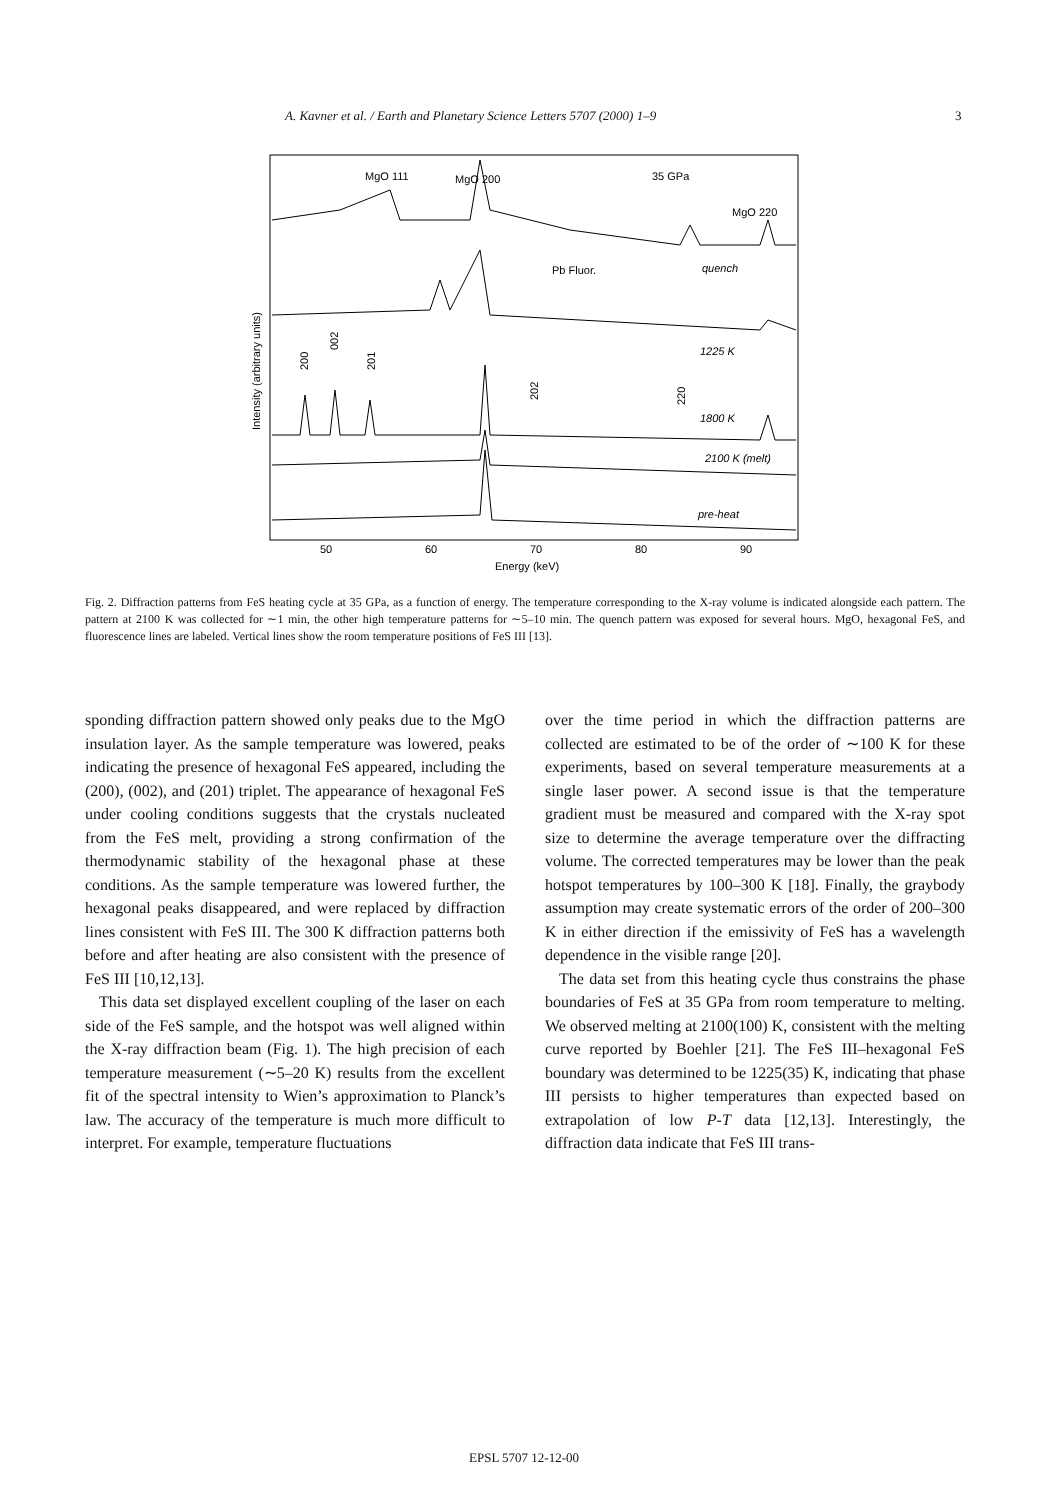A. Kavner et al. / Earth and Planetary Science Letters 5707 (2000) 1–9 3
MgO 111
MgO 200
35 GPa
MgO 220
Pb Fluor.
quench
1225 K
1800 K
2100 K (melt)
pre-heat
200
002
201
202
220
Intensity (arbitrary units)
50
60
70
80
90
Energy (keV)
Fig. 2. Diffraction patterns from FeS heating cycle at 35 GPa, as a function of energy. The temperature corresponding to the X-ray volume is indicated alongside each pattern. The pattern at 2100 K was collected for ∼1 min, the other high temperature patterns for ∼5–10 min. The quench pattern was exposed for several hours. MgO, hexagonal FeS, and fluorescence lines are labeled. Vertical lines show the room temperature positions of FeS III [13].
sponding diffraction pattern showed only peaks due to the MgO insulation layer. As the sample temperature was lowered, peaks indicating the presence of hexagonal FeS appeared, including the (200), (002), and (201) triplet. The appearance of hexagonal FeS under cooling conditions suggests that the crystals nucleated from the FeS melt, providing a strong confirmation of the thermodynamic stability of the hexagonal phase at these conditions. As the sample temperature was lowered further, the hexagonal peaks disappeared, and were replaced by diffraction lines consistent with FeS III. The 300 K diffraction patterns both before and after heating are also consistent with the presence of FeS III [10,12,13].
This data set displayed excellent coupling of the laser on each side of the FeS sample, and the hotspot was well aligned within the X-ray diffraction beam (Fig. 1). The high precision of each temperature measurement (∼5–20 K) results from the excellent fit of the spectral intensity to Wien’s approximation to Planck’s law. The accuracy of the temperature is much more difficult to interpret. For example, temperature fluctuations
over the time period in which the diffraction patterns are collected are estimated to be of the order of ∼100 K for these experiments, based on several temperature measurements at a single laser power. A second issue is that the temperature gradient must be measured and compared with the X-ray spot size to determine the average temperature over the diffracting volume. The corrected temperatures may be lower than the peak hotspot temperatures by 100–300 K [18]. Finally, the graybody assumption may create systematic errors of the order of 200–300 K in either direction if the emissivity of FeS has a wavelength dependence in the visible range [20].
The data set from this heating cycle thus constrains the phase boundaries of FeS at 35 GPa from room temperature to melting. We observed melting at 2100(100) K, consistent with the melting curve reported by Boehler [21]. The FeS III–hexagonal FeS boundary was determined to be 1225(35) K, indicating that phase III persists to higher temperatures than expected based on extrapolation of low P-T data [12,13]. Interestingly, the diffraction data indicate that FeS III trans-
EPSL 5707 12-12-00